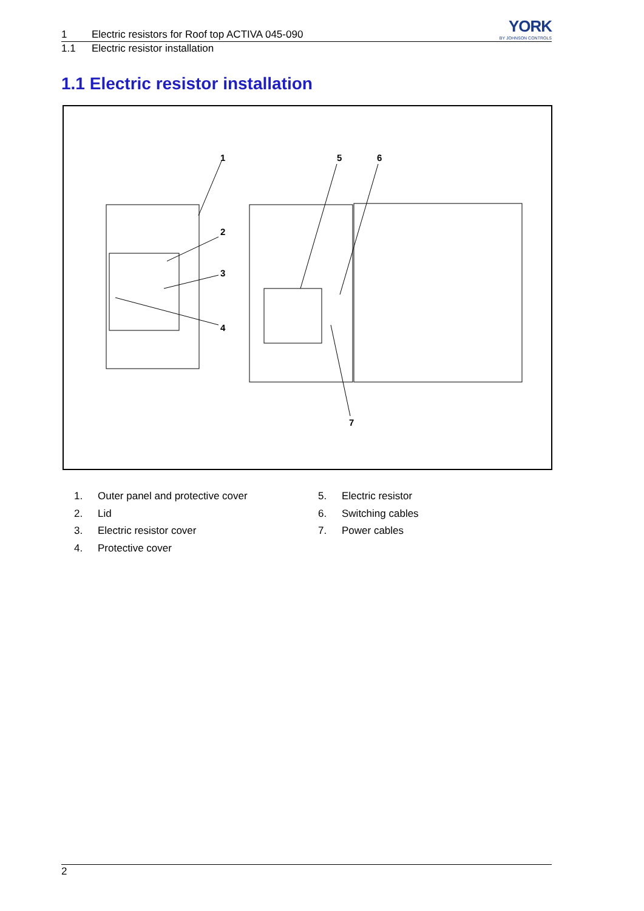YORK
BY JOHNSON CONTROLS
1 Electric resistors for Roof top ACTIVA 045-090
1.1 Electric resistor installation
1.1 Electric resistor installation
1
2
3
4
5
6
7
1. Outer panel and protective cover
2. Lid
3. Electric resistor cover
4. Protective cover
5. Electric resistor
6. Switching cables
7. Power cables
2